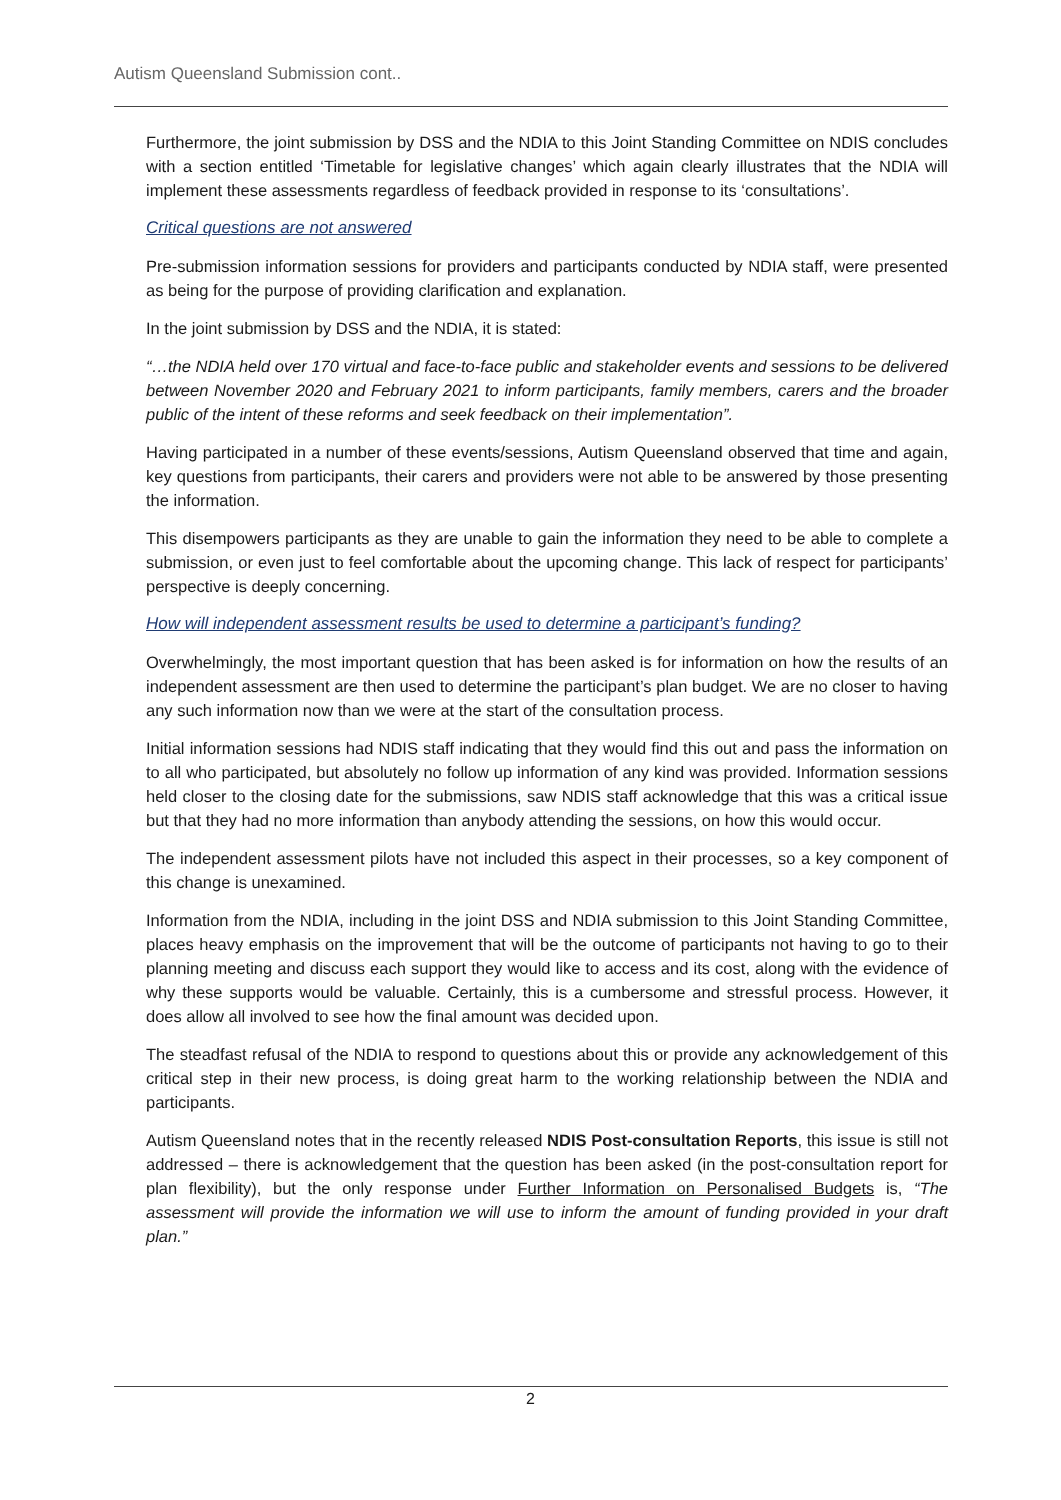Autism Queensland Submission cont..
Furthermore, the joint submission by DSS and the NDIA to this Joint Standing Committee on NDIS concludes with a section entitled ‘Timetable for legislative changes’ which again clearly illustrates that the NDIA will implement these assessments regardless of feedback provided in response to its ‘consultations’.
Critical questions are not answered
Pre-submission information sessions for providers and participants conducted by NDIA staff, were presented as being for the purpose of providing clarification and explanation.
In the joint submission by DSS and the NDIA, it is stated:
“…the NDIA held over 170 virtual and face-to-face public and stakeholder events and sessions to be delivered between November 2020 and February 2021 to inform participants, family members, carers and the broader public of the intent of these reforms and seek feedback on their implementation”.
Having participated in a number of these events/sessions, Autism Queensland observed that time and again, key questions from participants, their carers and providers were not able to be answered by those presenting the information.
This disempowers participants as they are unable to gain the information they need to be able to complete a submission, or even just to feel comfortable about the upcoming change. This lack of respect for participants’ perspective is deeply concerning.
How will independent assessment results be used to determine a participant’s funding?
Overwhelmingly, the most important question that has been asked is for information on how the results of an independent assessment are then used to determine the participant’s plan budget. We are no closer to having any such information now than we were at the start of the consultation process.
Initial information sessions had NDIS staff indicating that they would find this out and pass the information on to all who participated, but absolutely no follow up information of any kind was provided. Information sessions held closer to the closing date for the submissions, saw NDIS staff acknowledge that this was a critical issue but that they had no more information than anybody attending the sessions, on how this would occur.
The independent assessment pilots have not included this aspect in their processes, so a key component of this change is unexamined.
Information from the NDIA, including in the joint DSS and NDIA submission to this Joint Standing Committee, places heavy emphasis on the improvement that will be the outcome of participants not having to go to their planning meeting and discuss each support they would like to access and its cost, along with the evidence of why these supports would be valuable. Certainly, this is a cumbersome and stressful process. However, it does allow all involved to see how the final amount was decided upon.
The steadfast refusal of the NDIA to respond to questions about this or provide any acknowledgement of this critical step in their new process, is doing great harm to the working relationship between the NDIA and participants.
Autism Queensland notes that in the recently released NDIS Post-consultation Reports, this issue is still not addressed – there is acknowledgement that the question has been asked (in the post-consultation report for plan flexibility), but the only response under Further Information on Personalised Budgets is, “The assessment will provide the information we will use to inform the amount of funding provided in your draft plan.”
2